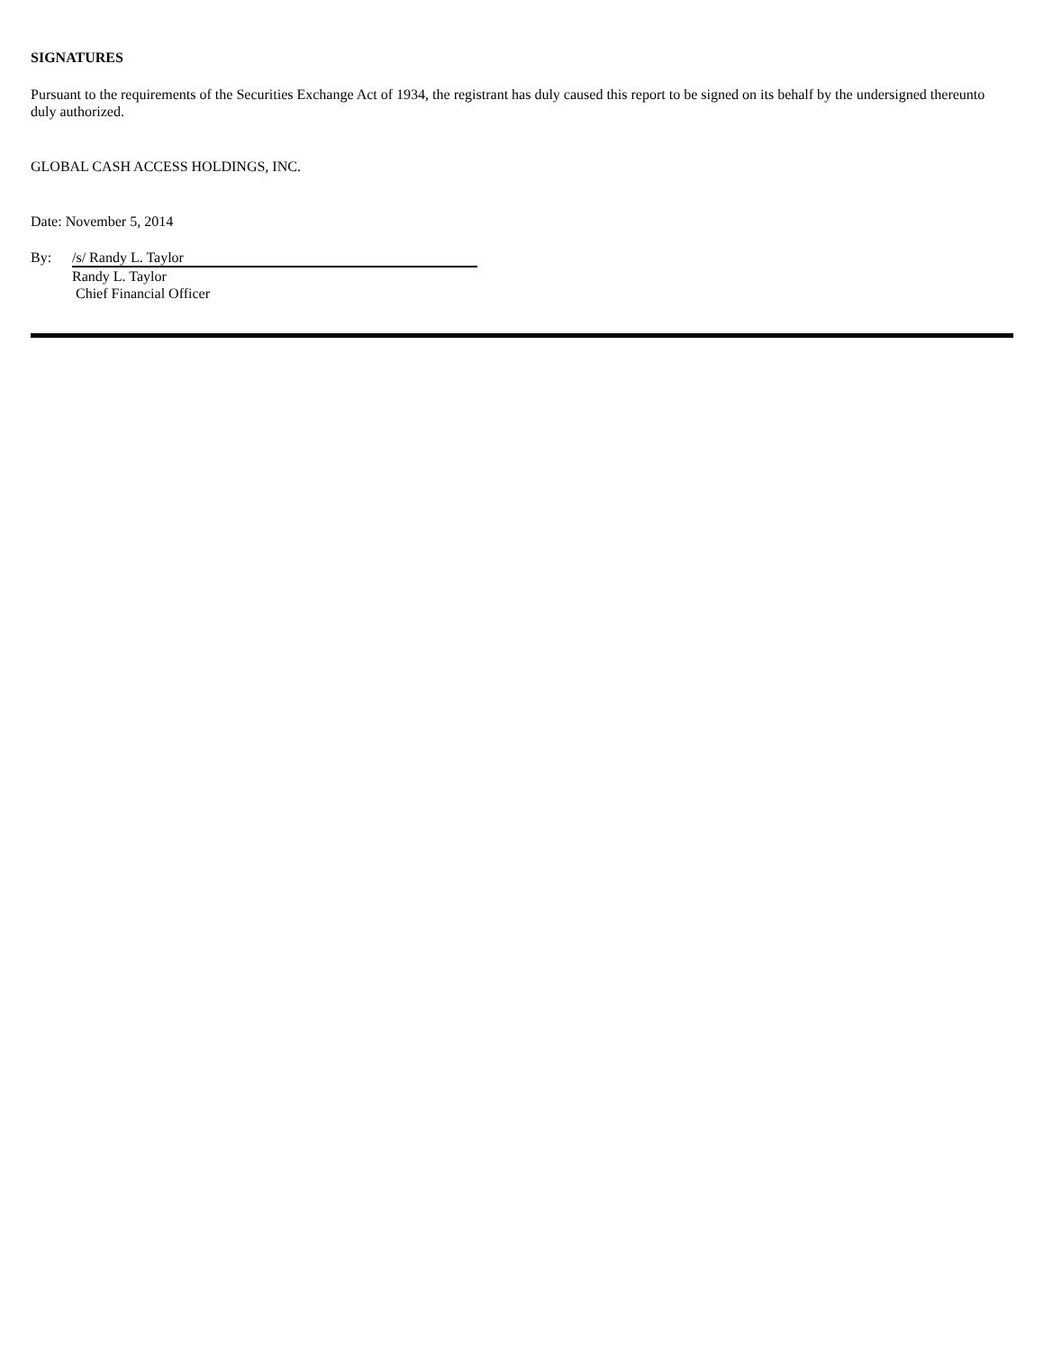SIGNATURES
Pursuant to the requirements of the Securities Exchange Act of 1934, the registrant has duly caused this report to be signed on its behalf by the undersigned thereunto duly authorized.
GLOBAL CASH ACCESS HOLDINGS, INC.
Date: November 5, 2014
By:
/s/ Randy L. Taylor
Randy L. Taylor
Chief Financial Officer